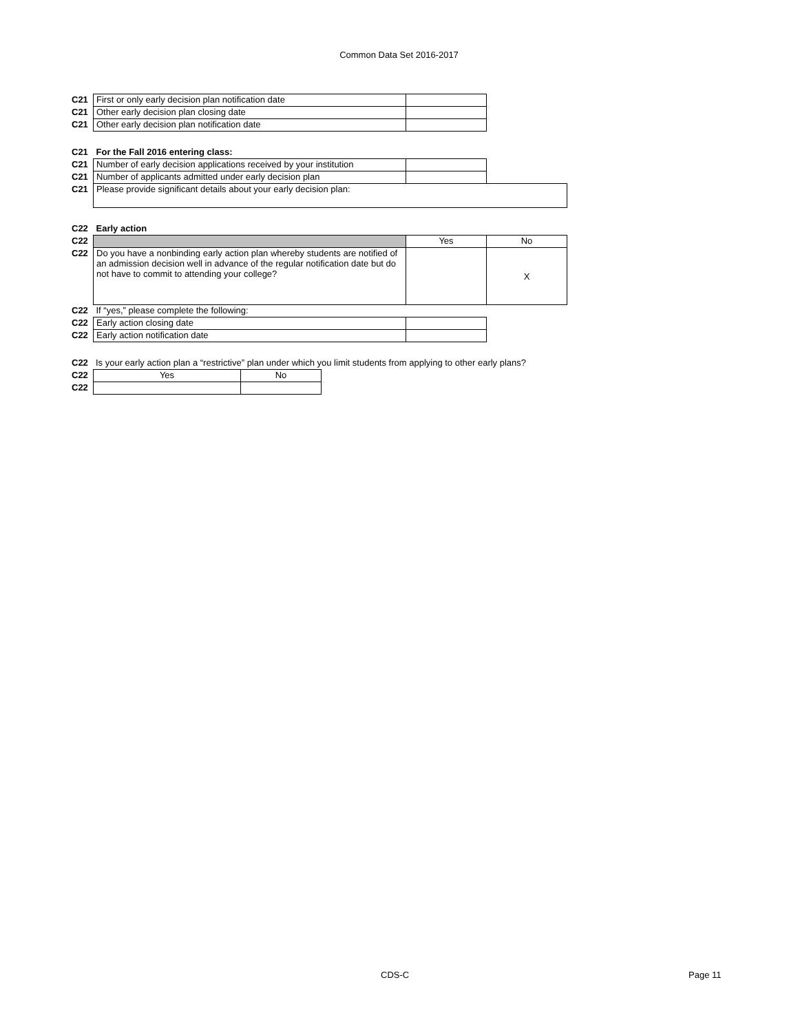Common Data Set 2016-2017
| C21 | First or only early decision plan notification date | |
| C21 | Other early decision plan closing date | |
| C21 | Other early decision plan notification date | |
| C21 | For the Fall 2016 entering class: | | |
| C21 | Number of early decision applications received by your institution | | |
| C21 | Number of applicants admitted under early decision plan | | |
| C21 | Please provide significant details about your early decision plan: | | |
| C22 | Early action | | |
| C22 | | Yes | No |
| C22 | Do you have a nonbinding early action plan whereby students are notified of an admission decision well in advance of the regular notification date but do not have to commit to attending your college? | | X |
| C22 | If “yes,” please complete the following: | | |
| C22 | Early action closing date | | |
| C22 | Early action notification date | | |
| C22 | Is your early action plan a “restrictive” plan under which you limit students from applying to other early plans? |
| C22 | Yes | No |
| C22 | | |
CDS-C Page 11